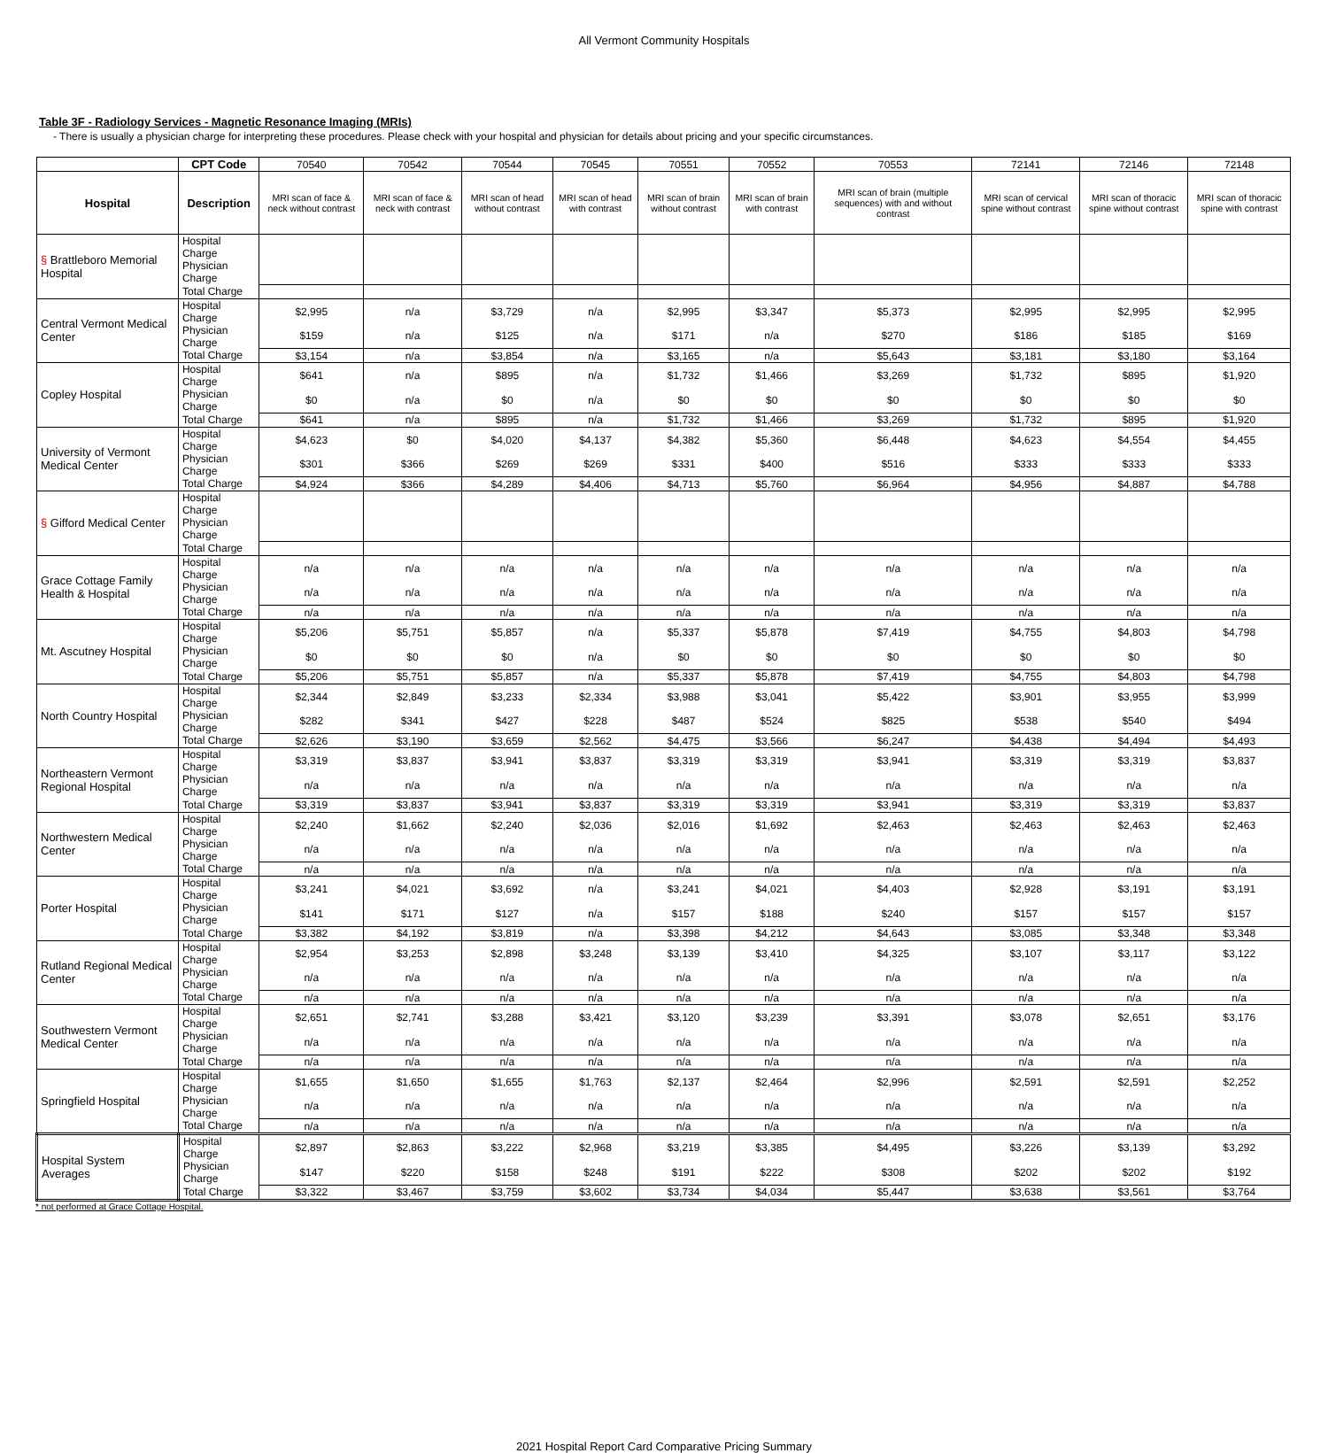All Vermont Community Hospitals
Table 3F - Radiology Services - Magnetic Resonance Imaging (MRIs)
- There is usually a physician charge for interpreting these procedures. Please check with your hospital and physician for details about pricing and your specific circumstances.
| | CPT Code | 70540 | 70542 | 70544 | 70545 | 70551 | 70552 | 70553 | 72141 | 72146 | 72148 |
| Hospital | Description | MRI scan of face & neck without contrast | MRI scan of face & neck with contrast | MRI scan of head without contrast | MRI scan of head with contrast | MRI scan of brain without contrast | MRI scan of brain with contrast | MRI scan of brain (multiple sequences) with and without contrast | MRI scan of cervical spine without contrast | MRI scan of thoracic spine without contrast | MRI scan of thoracic spine with contrast |
| § Brattleboro Memorial Hospital | Hospital Charge | | | | | | | | | | |
| | Physician Charge | | | | | | | | | | |
| | Total Charge | | | | | | | | | | |
| Central Vermont Medical Center | Hospital Charge | $2,995 | n/a | $3,729 | n/a | $2,995 | $3,347 | $5,373 | $2,995 | $2,995 | $2,995 |
| | Physician Charge | $159 | n/a | $125 | n/a | $171 | n/a | $270 | $186 | $185 | $169 |
| | Total Charge | $3,154 | n/a | $3,854 | n/a | $3,165 | n/a | $5,643 | $3,181 | $3,180 | $3,164 |
| Copley Hospital | Hospital Charge | $641 | n/a | $895 | n/a | $1,732 | $1,466 | $3,269 | $1,732 | $895 | $1,920 |
| | Physician Charge | $0 | n/a | $0 | n/a | $0 | $0 | $0 | $0 | $0 | $0 |
| | Total Charge | $641 | n/a | $895 | n/a | $1,732 | $1,466 | $3,269 | $1,732 | $895 | $1,920 |
| University of Vermont Medical Center | Hospital Charge | $4,623 | $0 | $4,020 | $4,137 | $4,382 | $5,360 | $6,448 | $4,623 | $4,554 | $4,455 |
| | Physician Charge | $301 | $366 | $269 | $269 | $331 | $400 | $516 | $333 | $333 | $333 |
| | Total Charge | $4,924 | $366 | $4,289 | $4,406 | $4,713 | $5,760 | $6,964 | $4,956 | $4,887 | $4,788 |
| § Gifford Medical Center | Hospital Charge | | | | | | | | | | |
| | Physician Charge | | | | | | | | | | |
| | Total Charge | | | | | | | | | | |
| Grace Cottage Family Health & Hospital | Hospital Charge | n/a | n/a | n/a | n/a | n/a | n/a | n/a | n/a | n/a | n/a |
| | Physician Charge | n/a | n/a | n/a | n/a | n/a | n/a | n/a | n/a | n/a | n/a |
| | Total Charge | n/a | n/a | n/a | n/a | n/a | n/a | n/a | n/a | n/a | n/a |
| Mt. Ascutney Hospital | Hospital Charge | $5,206 | $5,751 | $5,857 | n/a | $5,337 | $5,878 | $7,419 | $4,755 | $4,803 | $4,798 |
| | Physician Charge | $0 | $0 | $0 | n/a | $0 | $0 | $0 | $0 | $0 | $0 |
| | Total Charge | $5,206 | $5,751 | $5,857 | n/a | $5,337 | $5,878 | $7,419 | $4,755 | $4,803 | $4,798 |
| North Country Hospital | Hospital Charge | $2,344 | $2,849 | $3,233 | $2,334 | $3,988 | $3,041 | $5,422 | $3,901 | $3,955 | $3,999 |
| | Physician Charge | $282 | $341 | $427 | $228 | $487 | $524 | $825 | $538 | $540 | $494 |
| | Total Charge | $2,626 | $3,190 | $3,659 | $2,562 | $4,475 | $3,566 | $6,247 | $4,438 | $4,494 | $4,493 |
| Northeastern Vermont Regional Hospital | Hospital Charge | $3,319 | $3,837 | $3,941 | $3,837 | $3,319 | $3,319 | $3,941 | $3,319 | $3,319 | $3,837 |
| | Physician Charge | n/a | n/a | n/a | n/a | n/a | n/a | n/a | n/a | n/a | n/a |
| | Total Charge | $3,319 | $3,837 | $3,941 | $3,837 | $3,319 | $3,319 | $3,941 | $3,319 | $3,319 | $3,837 |
| Northwestern Medical Center | Hospital Charge | $2,240 | $1,662 | $2,240 | $2,036 | $2,016 | $1,692 | $2,463 | $2,463 | $2,463 | $2,463 |
| | Physician Charge | n/a | n/a | n/a | n/a | n/a | n/a | n/a | n/a | n/a | n/a |
| | Total Charge | n/a | n/a | n/a | n/a | n/a | n/a | n/a | n/a | n/a | n/a |
| Porter Hospital | Hospital Charge | $3,241 | $4,021 | $3,692 | n/a | $3,241 | $4,021 | $4,403 | $2,928 | $3,191 | $3,191 |
| | Physician Charge | $141 | $171 | $127 | n/a | $157 | $188 | $240 | $157 | $157 | $157 |
| | Total Charge | $3,382 | $4,192 | $3,819 | n/a | $3,398 | $4,212 | $4,643 | $3,085 | $3,348 | $3,348 |
| Rutland Regional Medical Center | Hospital Charge | $2,954 | $3,253 | $2,898 | $3,248 | $3,139 | $3,410 | $4,325 | $3,107 | $3,117 | $3,122 |
| | Physician Charge | n/a | n/a | n/a | n/a | n/a | n/a | n/a | n/a | n/a | n/a |
| | Total Charge | n/a | n/a | n/a | n/a | n/a | n/a | n/a | n/a | n/a | n/a |
| Southwestern Vermont Medical Center | Hospital Charge | $2,651 | $2,741 | $3,288 | $3,421 | $3,120 | $3,239 | $3,391 | $3,078 | $2,651 | $3,176 |
| | Physician Charge | n/a | n/a | n/a | n/a | n/a | n/a | n/a | n/a | n/a | n/a |
| | Total Charge | n/a | n/a | n/a | n/a | n/a | n/a | n/a | n/a | n/a | n/a |
| Springfield Hospital | Hospital Charge | $1,655 | $1,650 | $1,655 | $1,763 | $2,137 | $2,464 | $2,996 | $2,591 | $2,591 | $2,252 |
| | Physician Charge | n/a | n/a | n/a | n/a | n/a | n/a | n/a | n/a | n/a | n/a |
| | Total Charge | n/a | n/a | n/a | n/a | n/a | n/a | n/a | n/a | n/a | n/a |
| Hospital System Averages | Hospital Charge | $2,897 | $2,863 | $3,222 | $2,968 | $3,219 | $3,385 | $4,495 | $3,226 | $3,139 | $3,292 |
| | Physician Charge | $147 | $220 | $158 | $248 | $191 | $222 | $308 | $202 | $202 | $192 |
| | Total Charge | $3,322 | $3,467 | $3,759 | $3,602 | $3,734 | $4,034 | $5,447 | $3,638 | $3,561 | $3,764 |
* not performed at Grace Cottage Hospital.
2021 Hospital Report Card Comparative Pricing Summary